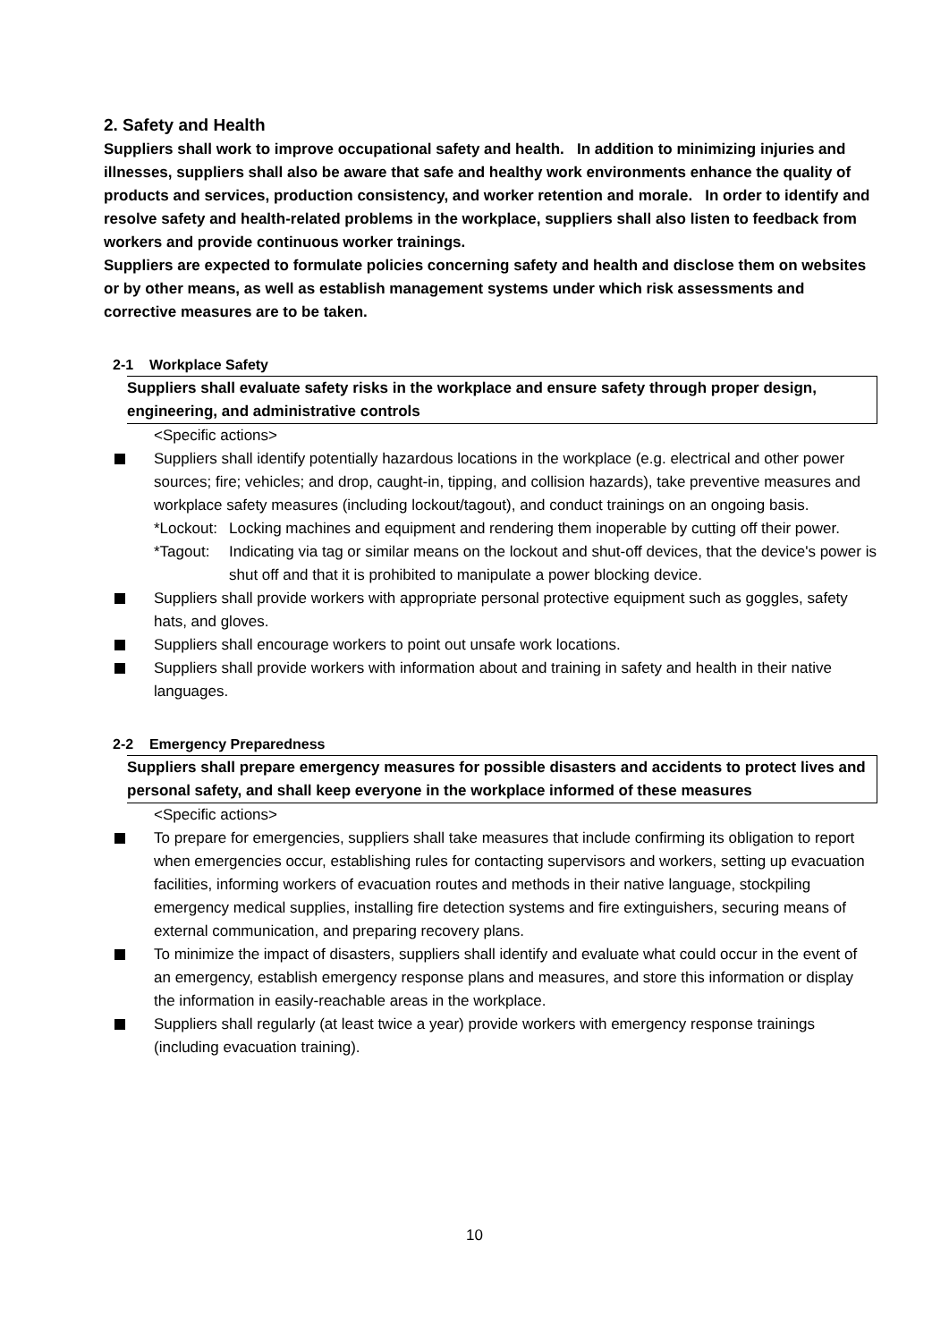2. Safety and Health
Suppliers shall work to improve occupational safety and health. In addition to minimizing injuries and illnesses, suppliers shall also be aware that safe and healthy work environments enhance the quality of products and services, production consistency, and worker retention and morale. In order to identify and resolve safety and health-related problems in the workplace, suppliers shall also listen to feedback from workers and provide continuous worker trainings.
Suppliers are expected to formulate policies concerning safety and health and disclose them on websites or by other means, as well as establish management systems under which risk assessments and corrective measures are to be taken.
2-1 Workplace Safety
Suppliers shall evaluate safety risks in the workplace and ensure safety through proper design, engineering, and administrative controls
<Specific actions>
Suppliers shall identify potentially hazardous locations in the workplace (e.g. electrical and other power sources; fire; vehicles; and drop, caught-in, tipping, and collision hazards), take preventive measures and workplace safety measures (including lockout/tagout), and conduct trainings on an ongoing basis.
*Lockout: Locking machines and equipment and rendering them inoperable by cutting off their power.
*Tagout: Indicating via tag or similar means on the lockout and shut-off devices, that the device's power is shut off and that it is prohibited to manipulate a power blocking device.
Suppliers shall provide workers with appropriate personal protective equipment such as goggles, safety hats, and gloves.
Suppliers shall encourage workers to point out unsafe work locations.
Suppliers shall provide workers with information about and training in safety and health in their native languages.
2-2 Emergency Preparedness
Suppliers shall prepare emergency measures for possible disasters and accidents to protect lives and personal safety, and shall keep everyone in the workplace informed of these measures
<Specific actions>
To prepare for emergencies, suppliers shall take measures that include confirming its obligation to report when emergencies occur, establishing rules for contacting supervisors and workers, setting up evacuation facilities, informing workers of evacuation routes and methods in their native language, stockpiling emergency medical supplies, installing fire detection systems and fire extinguishers, securing means of external communication, and preparing recovery plans.
To minimize the impact of disasters, suppliers shall identify and evaluate what could occur in the event of an emergency, establish emergency response plans and measures, and store this information or display the information in easily-reachable areas in the workplace.
Suppliers shall regularly (at least twice a year) provide workers with emergency response trainings (including evacuation training).
10